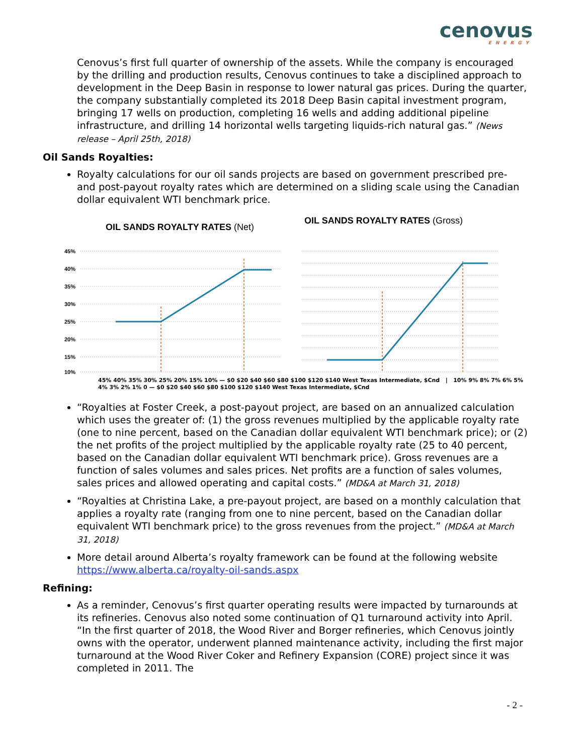cenovus
ENERGY
Cenovus’s first full quarter of ownership of the assets. While the company is encouraged by the drilling and production results, Cenovus continues to take a disciplined approach to development in the Deep Basin in response to lower natural gas prices. During the quarter, the company substantially completed its 2018 Deep Basin capital investment program, bringing 17 wells on production, completing 16 wells and adding additional pipeline infrastructure, and drilling 14 horizontal wells targeting liquids-rich natural gas.” (News release – April 25th, 2018)
Oil Sands Royalties:
Royalty calculations for our oil sands projects are based on government prescribed pre- and post-payout royalty rates which are determined on a sliding scale using the Canadian dollar equivalent WTI benchmark price.
OIL SANDS ROYALTY RATES (Net)
45%
40%
35%
30%
25%
20%
15%
10%
OIL SANDS ROYALTY RATES (Gross)
45% 40% 35% 30% 25% 20% 15% 10% — $0 $20 $40 $60 $80 $100 $120 $140 West Texas Intermediate, $Cnd | 10% 9% 8% 7% 6% 5% 4% 3% 2% 1% 0 — $0 $20 $40 $60 $80 $100 $120 $140 West Texas Intermediate, $Cnd
“Royalties at Foster Creek, a post-payout project, are based on an annualized calculation which uses the greater of: (1) the gross revenues multiplied by the applicable royalty rate (one to nine percent, based on the Canadian dollar equivalent WTI benchmark price); or (2) the net profits of the project multiplied by the applicable royalty rate (25 to 40 percent, based on the Canadian dollar equivalent WTI benchmark price). Gross revenues are a function of sales volumes and sales prices. Net profits are a function of sales volumes, sales prices and allowed operating and capital costs.” (MD&A at March 31, 2018)
“Royalties at Christina Lake, a pre-payout project, are based on a monthly calculation that applies a royalty rate (ranging from one to nine percent, based on the Canadian dollar equivalent WTI benchmark price) to the gross revenues from the project.” (MD&A at March 31, 2018)
More detail around Alberta’s royalty framework can be found at the following website https://www.alberta.ca/royalty-oil-sands.aspx
Refining:
As a reminder, Cenovus’s first quarter operating results were impacted by turnarounds at its refineries. Cenovus also noted some continuation of Q1 turnaround activity into April. “In the first quarter of 2018, the Wood River and Borger refineries, which Cenovus jointly owns with the operator, underwent planned maintenance activity, including the first major turnaround at the Wood River Coker and Refinery Expansion (CORE) project since it was completed in 2011. The
- 2 -